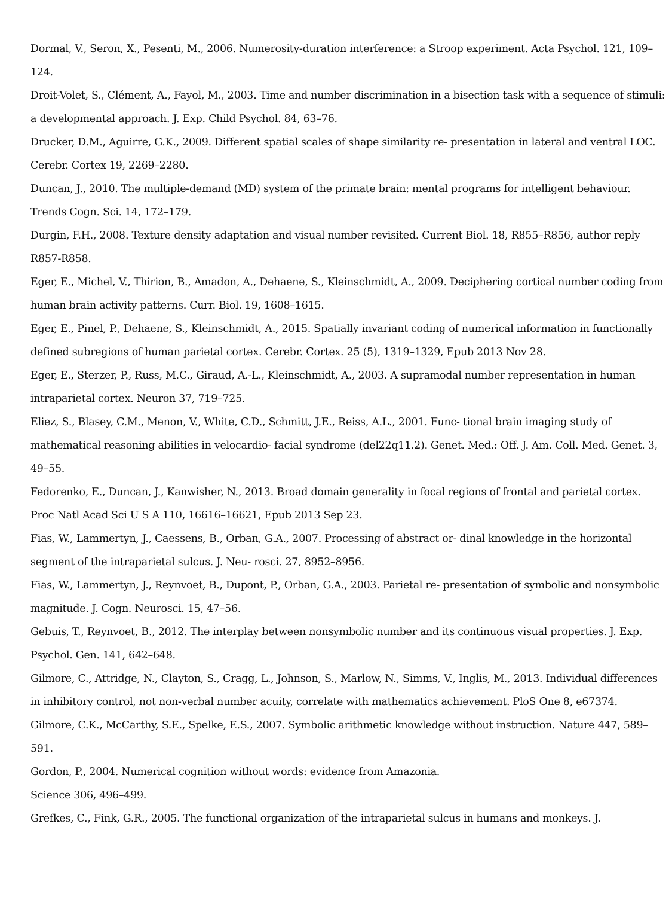Dormal, V., Seron, X., Pesenti, M., 2006. Numerosity-duration interference: a Stroop experiment. Acta Psychol. 121, 109–124.
Droit-Volet, S., Clément, A., Fayol, M., 2003. Time and number discrimination in a bisection task with a sequence of stimuli: a developmental approach. J. Exp. Child Psychol. 84, 63–76.
Drucker, D.M., Aguirre, G.K., 2009. Different spatial scales of shape similarity re- presentation in lateral and ventral LOC. Cerebr. Cortex 19, 2269–2280.
Duncan, J., 2010. The multiple-demand (MD) system of the primate brain: mental programs for intelligent behaviour. Trends Cogn. Sci. 14, 172–179.
Durgin, F.H., 2008. Texture density adaptation and visual number revisited. Current Biol. 18, R855–R856, author reply R857-R858.
Eger, E., Michel, V., Thirion, B., Amadon, A., Dehaene, S., Kleinschmidt, A., 2009. Deciphering cortical number coding from human brain activity patterns. Curr. Biol. 19, 1608–1615.
Eger, E., Pinel, P., Dehaene, S., Kleinschmidt, A., 2015. Spatially invariant coding of numerical information in functionally defined subregions of human parietal cortex. Cerebr. Cortex. 25 (5), 1319–1329, Epub 2013 Nov 28.
Eger, E., Sterzer, P., Russ, M.C., Giraud, A.-L., Kleinschmidt, A., 2003. A supramodal number representation in human intraparietal cortex. Neuron 37, 719–725.
Eliez, S., Blasey, C.M., Menon, V., White, C.D., Schmitt, J.E., Reiss, A.L., 2001. Func- tional brain imaging study of mathematical reasoning abilities in velocardio- facial syndrome (del22q11.2). Genet. Med.: Off. J. Am. Coll. Med. Genet. 3, 49–55.
Fedorenko, E., Duncan, J., Kanwisher, N., 2013. Broad domain generality in focal regions of frontal and parietal cortex. Proc Natl Acad Sci U S A 110, 16616–16621, Epub 2013 Sep 23.
Fias, W., Lammertyn, J., Caessens, B., Orban, G.A., 2007. Processing of abstract or- dinal knowledge in the horizontal segment of the intraparietal sulcus. J. Neu- rosci. 27, 8952–8956.
Fias, W., Lammertyn, J., Reynvoet, B., Dupont, P., Orban, G.A., 2003. Parietal re- presentation of symbolic and nonsymbolic magnitude. J. Cogn. Neurosci. 15, 47–56.
Gebuis, T., Reynvoet, B., 2012. The interplay between nonsymbolic number and its continuous visual properties. J. Exp. Psychol. Gen. 141, 642–648.
Gilmore, C., Attridge, N., Clayton, S., Cragg, L., Johnson, S., Marlow, N., Simms, V., Inglis, M., 2013. Individual differences in inhibitory control, not non-verbal number acuity, correlate with mathematics achievement. PloS One 8, e67374.
Gilmore, C.K., McCarthy, S.E., Spelke, E.S., 2007. Symbolic arithmetic knowledge without instruction. Nature 447, 589–591.
Gordon, P., 2004. Numerical cognition without words: evidence from Amazonia.
Science 306, 496–499.
Grefkes, C., Fink, G.R., 2005. The functional organization of the intraparietal sulcus in humans and monkeys. J.